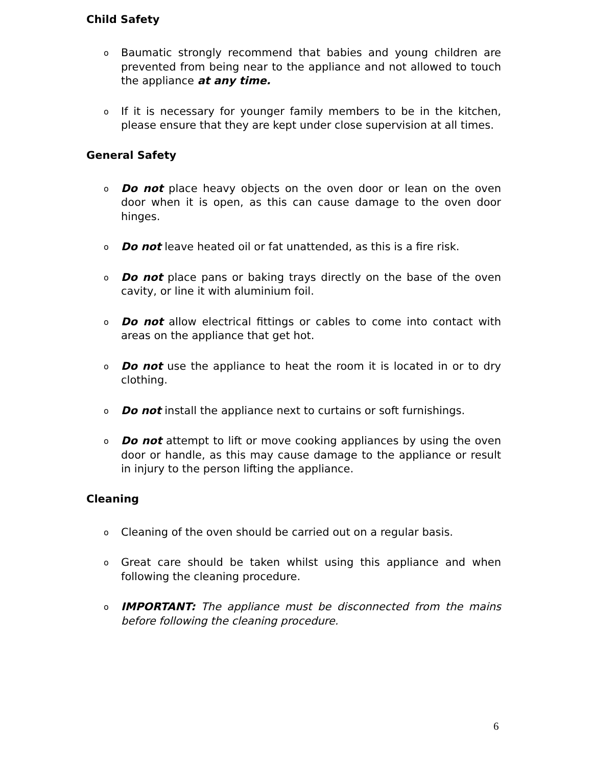Child Safety
o Baumatic strongly recommend that babies and young children are prevented from being near to the appliance and not allowed to touch the appliance at any time.
o If it is necessary for younger family members to be in the kitchen, please ensure that they are kept under close supervision at all times.
General Safety
o Do not place heavy objects on the oven door or lean on the oven door when it is open, as this can cause damage to the oven door hinges.
o Do not leave heated oil or fat unattended, as this is a fire risk.
o Do not place pans or baking trays directly on the base of the oven cavity, or line it with aluminium foil.
o Do not allow electrical fittings or cables to come into contact with areas on the appliance that get hot.
o Do not use the appliance to heat the room it is located in or to dry clothing.
o Do not install the appliance next to curtains or soft furnishings.
o Do not attempt to lift or move cooking appliances by using the oven door or handle, as this may cause damage to the appliance or result in injury to the person lifting the appliance.
Cleaning
o Cleaning of the oven should be carried out on a regular basis.
o Great care should be taken whilst using this appliance and when following the cleaning procedure.
o IMPORTANT: The appliance must be disconnected from the mains before following the cleaning procedure.
6